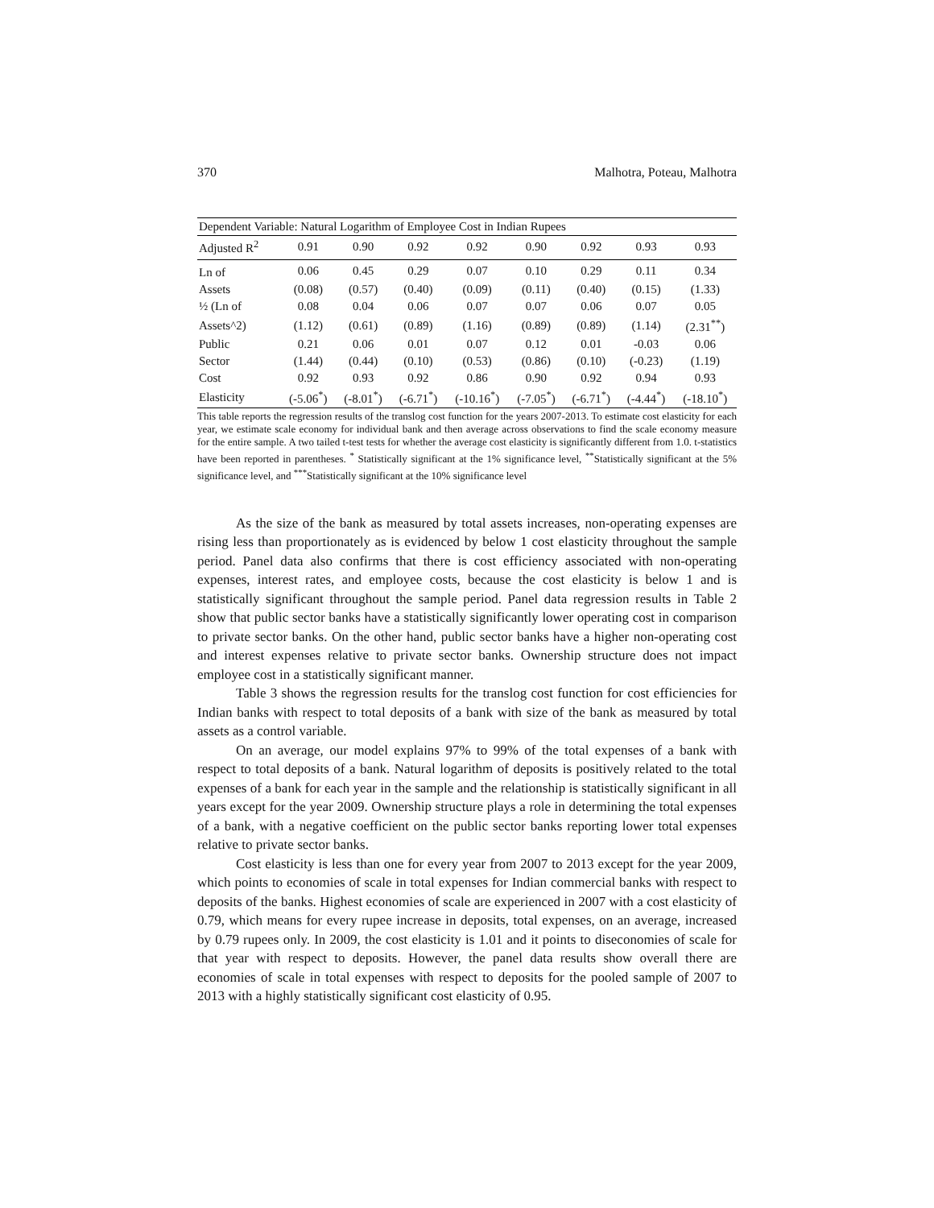370 Malhotra, Poteau, Malhotra
| Dependent Variable: Natural Logarithm of Employee Cost in Indian Rupees | | | | | | | | |
| Adjusted R<sup>2</sup> | 0.91 | 0.90 | 0.92 | 0.92 | 0.90 | 0.92 | 0.93 | 0.93 |
| Ln of | 0.06 | 0.45 | 0.29 | 0.07 | 0.10 | 0.29 | 0.11 | 0.34 |
| Assets | (0.08) | (0.57) | (0.40) | (0.09) | (0.11) | (0.40) | (0.15) | (1.33) |
| ½ (Ln of | 0.08 | 0.04 | 0.06 | 0.07 | 0.07 | 0.06 | 0.07 | 0.05 |
| Assets^2) | (1.12) | (0.61) | (0.89) | (1.16) | (0.89) | (0.89) | (1.14) | (2.31<sup>**</sup>) |
| Public | 0.21 | 0.06 | 0.01 | 0.07 | 0.12 | 0.01 | -0.03 | 0.06 |
| Sector | (1.44) | (0.44) | (0.10) | (0.53) | (0.86) | (0.10) | (-0.23) | (1.19) |
| Cost | 0.92 | 0.93 | 0.92 | 0.86 | 0.90 | 0.92 | 0.94 | 0.93 |
| Elasticity | (-5.06<sup>*</sup>) | (-8.01<sup>*</sup>) | (-6.71<sup>*</sup>) | (-10.16<sup>*</sup>) | (-7.05<sup>*</sup>) | (-6.71<sup>*</sup>) | (-4.44<sup>*</sup>) | (-18.10<sup>*</sup>) |
This table reports the regression results of the translog cost function for the years 2007-2013. To estimate cost elasticity for each year, we estimate scale economy for individual bank and then average across observations to find the scale economy measure for the entire sample. A two tailed t-test tests for whether the average cost elasticity is significantly different from 1.0. t-statistics have been reported in parentheses. <sup>*</sup> Statistically significant at the 1% significance level, <sup>**</sup>Statistically significant at the 5% significance level, and <sup>***</sup>Statistically significant at the 10% significance level
As the size of the bank as measured by total assets increases, non-operating expenses are rising less than proportionately as is evidenced by below 1 cost elasticity throughout the sample period. Panel data also confirms that there is cost efficiency associated with non-operating expenses, interest rates, and employee costs, because the cost elasticity is below 1 and is statistically significant throughout the sample period. Panel data regression results in Table 2 show that public sector banks have a statistically significantly lower operating cost in comparison to private sector banks. On the other hand, public sector banks have a higher non-operating cost and interest expenses relative to private sector banks. Ownership structure does not impact employee cost in a statistically significant manner.
Table 3 shows the regression results for the translog cost function for cost efficiencies for Indian banks with respect to total deposits of a bank with size of the bank as measured by total assets as a control variable.
On an average, our model explains 97% to 99% of the total expenses of a bank with respect to total deposits of a bank. Natural logarithm of deposits is positively related to the total expenses of a bank for each year in the sample and the relationship is statistically significant in all years except for the year 2009. Ownership structure plays a role in determining the total expenses of a bank, with a negative coefficient on the public sector banks reporting lower total expenses relative to private sector banks.
Cost elasticity is less than one for every year from 2007 to 2013 except for the year 2009, which points to economies of scale in total expenses for Indian commercial banks with respect to deposits of the banks. Highest economies of scale are experienced in 2007 with a cost elasticity of 0.79, which means for every rupee increase in deposits, total expenses, on an average, increased by 0.79 rupees only. In 2009, the cost elasticity is 1.01 and it points to diseconomies of scale for that year with respect to deposits. However, the panel data results show overall there are economies of scale in total expenses with respect to deposits for the pooled sample of 2007 to 2013 with a highly statistically significant cost elasticity of 0.95.